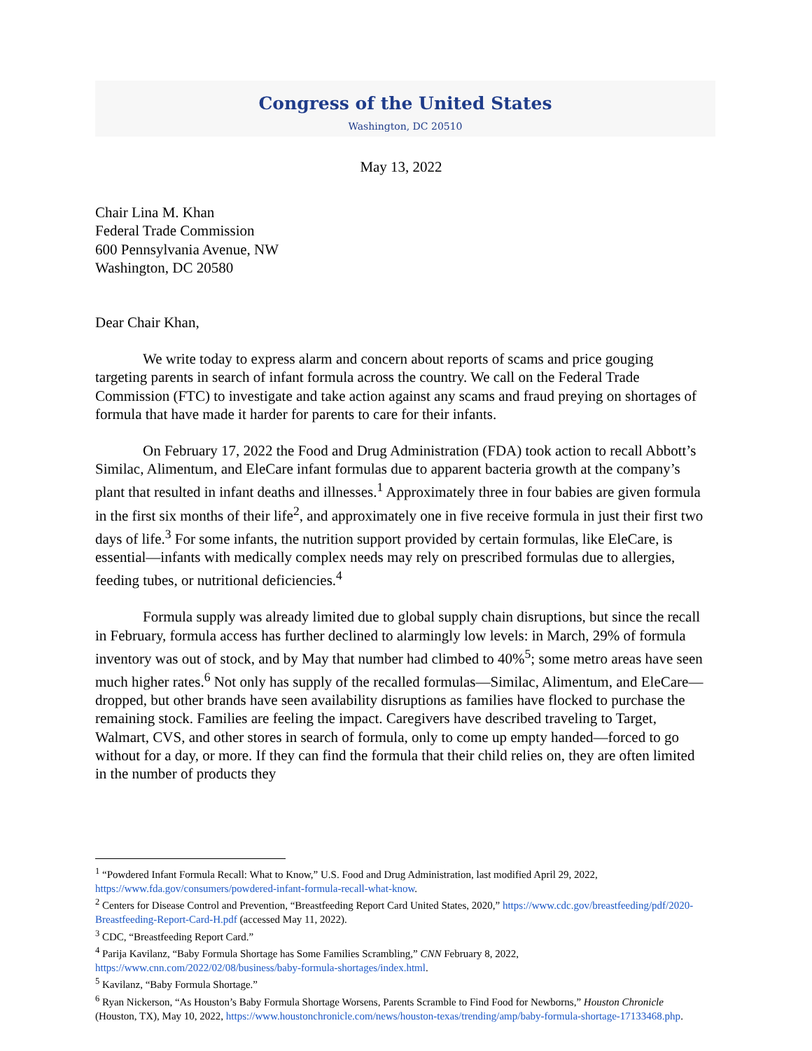Congress of the United States
Washington, DC 20510
May 13, 2022
Chair Lina M. Khan
Federal Trade Commission
600 Pennsylvania Avenue, NW
Washington, DC 20580
Dear Chair Khan,
We write today to express alarm and concern about reports of scams and price gouging targeting parents in search of infant formula across the country. We call on the Federal Trade Commission (FTC) to investigate and take action against any scams and fraud preying on shortages of formula that have made it harder for parents to care for their infants.
On February 17, 2022 the Food and Drug Administration (FDA) took action to recall Abbott’s Similac, Alimentum, and EleCare infant formulas due to apparent bacteria growth at the company’s plant that resulted in infant deaths and illnesses.<sup>1</sup> Approximately three in four babies are given formula in the first six months of their life<sup>2</sup>, and approximately one in five receive formula in just their first two days of life.<sup>3</sup> For some infants, the nutrition support provided by certain formulas, like EleCare, is essential—infants with medically complex needs may rely on prescribed formulas due to allergies, feeding tubes, or nutritional deficiencies.<sup>4</sup>
Formula supply was already limited due to global supply chain disruptions, but since the recall in February, formula access has further declined to alarmingly low levels: in March, 29% of formula inventory was out of stock, and by May that number had climbed to 40%<sup>5</sup>; some metro areas have seen much higher rates.<sup>6</sup> Not only has supply of the recalled formulas—Similac, Alimentum, and EleCare—dropped, but other brands have seen availability disruptions as families have flocked to purchase the remaining stock. Families are feeling the impact. Caregivers have described traveling to Target, Walmart, CVS, and other stores in search of formula, only to come up empty handed—forced to go without for a day, or more. If they can find the formula that their child relies on, they are often limited in the number of products they
<sup>1</sup> “Powdered Infant Formula Recall: What to Know,” U.S. Food and Drug Administration, last modified April 29, 2022, https://www.fda.gov/consumers/powdered-infant-formula-recall-what-know.
<sup>2</sup> Centers for Disease Control and Prevention, “Breastfeeding Report Card United States, 2020,” https://www.cdc.gov/breastfeeding/pdf/2020-Breastfeeding-Report-Card-H.pdf (accessed May 11, 2022).
<sup>3</sup> CDC, “Breastfeeding Report Card.”
<sup>4</sup> Parija Kavilanz, “Baby Formula Shortage has Some Families Scrambling,” CNN February 8, 2022, https://www.cnn.com/2022/02/08/business/baby-formula-shortages/index.html.
<sup>5</sup> Kavilanz, “Baby Formula Shortage.”
<sup>6</sup> Ryan Nickerson, “As Houston’s Baby Formula Shortage Worsens, Parents Scramble to Find Food for Newborns,” Houston Chronicle (Houston, TX), May 10, 2022, https://www.houstonchronicle.com/news/houston-texas/trending/amp/baby-formula-shortage-17133468.php.